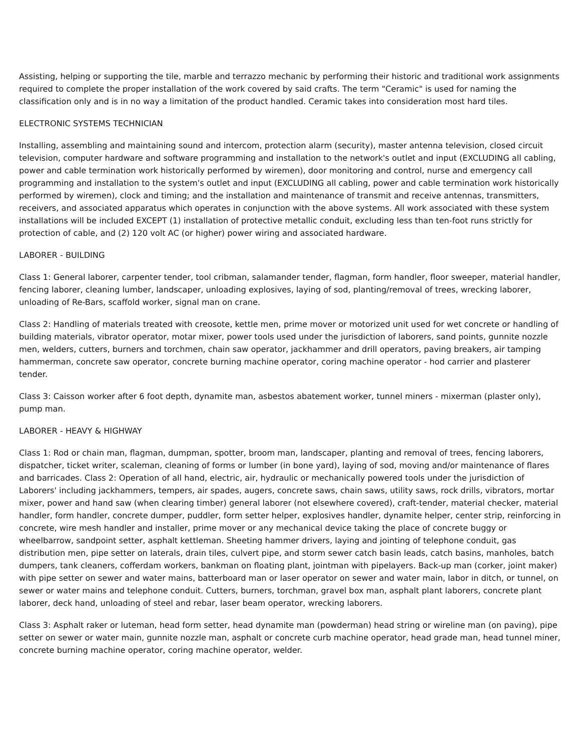Assisting, helping or supporting the tile, marble and terrazzo mechanic by performing their historic and traditional work assignments required to complete the proper installation of the work covered by said crafts. The term "Ceramic" is used for naming the classification only and is in no way a limitation of the product handled. Ceramic takes into consideration most hard tiles.
ELECTRONIC SYSTEMS TECHNICIAN
Installing, assembling and maintaining sound and intercom, protection alarm (security), master antenna television, closed circuit television, computer hardware and software programming and installation to the network's outlet and input (EXCLUDING all cabling, power and cable termination work historically performed by wiremen), door monitoring and control, nurse and emergency call programming and installation to the system's outlet and input (EXCLUDING all cabling, power and cable termination work historically performed by wiremen), clock and timing; and the installation and maintenance of transmit and receive antennas, transmitters, receivers, and associated apparatus which operates in conjunction with the above systems. All work associated with these system installations will be included EXCEPT (1) installation of protective metallic conduit, excluding less than ten-foot runs strictly for protection of cable, and (2) 120 volt AC (or higher) power wiring and associated hardware.
LABORER - BUILDING
Class 1: General laborer, carpenter tender, tool cribman, salamander tender, flagman, form handler, floor sweeper, material handler, fencing laborer, cleaning lumber, landscaper, unloading explosives, laying of sod, planting/removal of trees, wrecking laborer, unloading of Re-Bars, scaffold worker, signal man on crane.
Class 2: Handling of materials treated with creosote, kettle men, prime mover or motorized unit used for wet concrete or handling of building materials, vibrator operator, motar mixer, power tools used under the jurisdiction of laborers, sand points, gunnite nozzle men, welders, cutters, burners and torchmen, chain saw operator, jackhammer and drill operators, paving breakers, air tamping hammerman, concrete saw operator, concrete burning machine operator, coring machine operator - hod carrier and plasterer tender.
Class 3: Caisson worker after 6 foot depth, dynamite man, asbestos abatement worker, tunnel miners - mixerman (plaster only), pump man.
LABORER - HEAVY & HIGHWAY
Class 1: Rod or chain man, flagman, dumpman, spotter, broom man, landscaper, planting and removal of trees, fencing laborers, dispatcher, ticket writer, scaleman, cleaning of forms or lumber (in bone yard), laying of sod, moving and/or maintenance of flares and barricades. Class 2: Operation of all hand, electric, air, hydraulic or mechanically powered tools under the jurisdiction of Laborers' including jackhammers, tempers, air spades, augers, concrete saws, chain saws, utility saws, rock drills, vibrators, mortar mixer, power and hand saw (when clearing timber) general laborer (not elsewhere covered), craft-tender, material checker, material handler, form handler, concrete dumper, puddler, form setter helper, explosives handler, dynamite helper, center strip, reinforcing in concrete, wire mesh handler and installer, prime mover or any mechanical device taking the place of concrete buggy or wheelbarrow, sandpoint setter, asphalt kettleman. Sheeting hammer drivers, laying and jointing of telephone conduit, gas distribution men, pipe setter on laterals, drain tiles, culvert pipe, and storm sewer catch basin leads, catch basins, manholes, batch dumpers, tank cleaners, cofferdam workers, bankman on floating plant, jointman with pipelayers. Back-up man (corker, joint maker) with pipe setter on sewer and water mains, batterboard man or laser operator on sewer and water main, labor in ditch, or tunnel, on sewer or water mains and telephone conduit. Cutters, burners, torchman, gravel box man, asphalt plant laborers, concrete plant laborer, deck hand, unloading of steel and rebar, laser beam operator, wrecking laborers.
Class 3: Asphalt raker or luteman, head form setter, head dynamite man (powderman) head string or wireline man (on paving), pipe setter on sewer or water main, gunnite nozzle man, asphalt or concrete curb machine operator, head grade man, head tunnel miner, concrete burning machine operator, coring machine operator, welder.